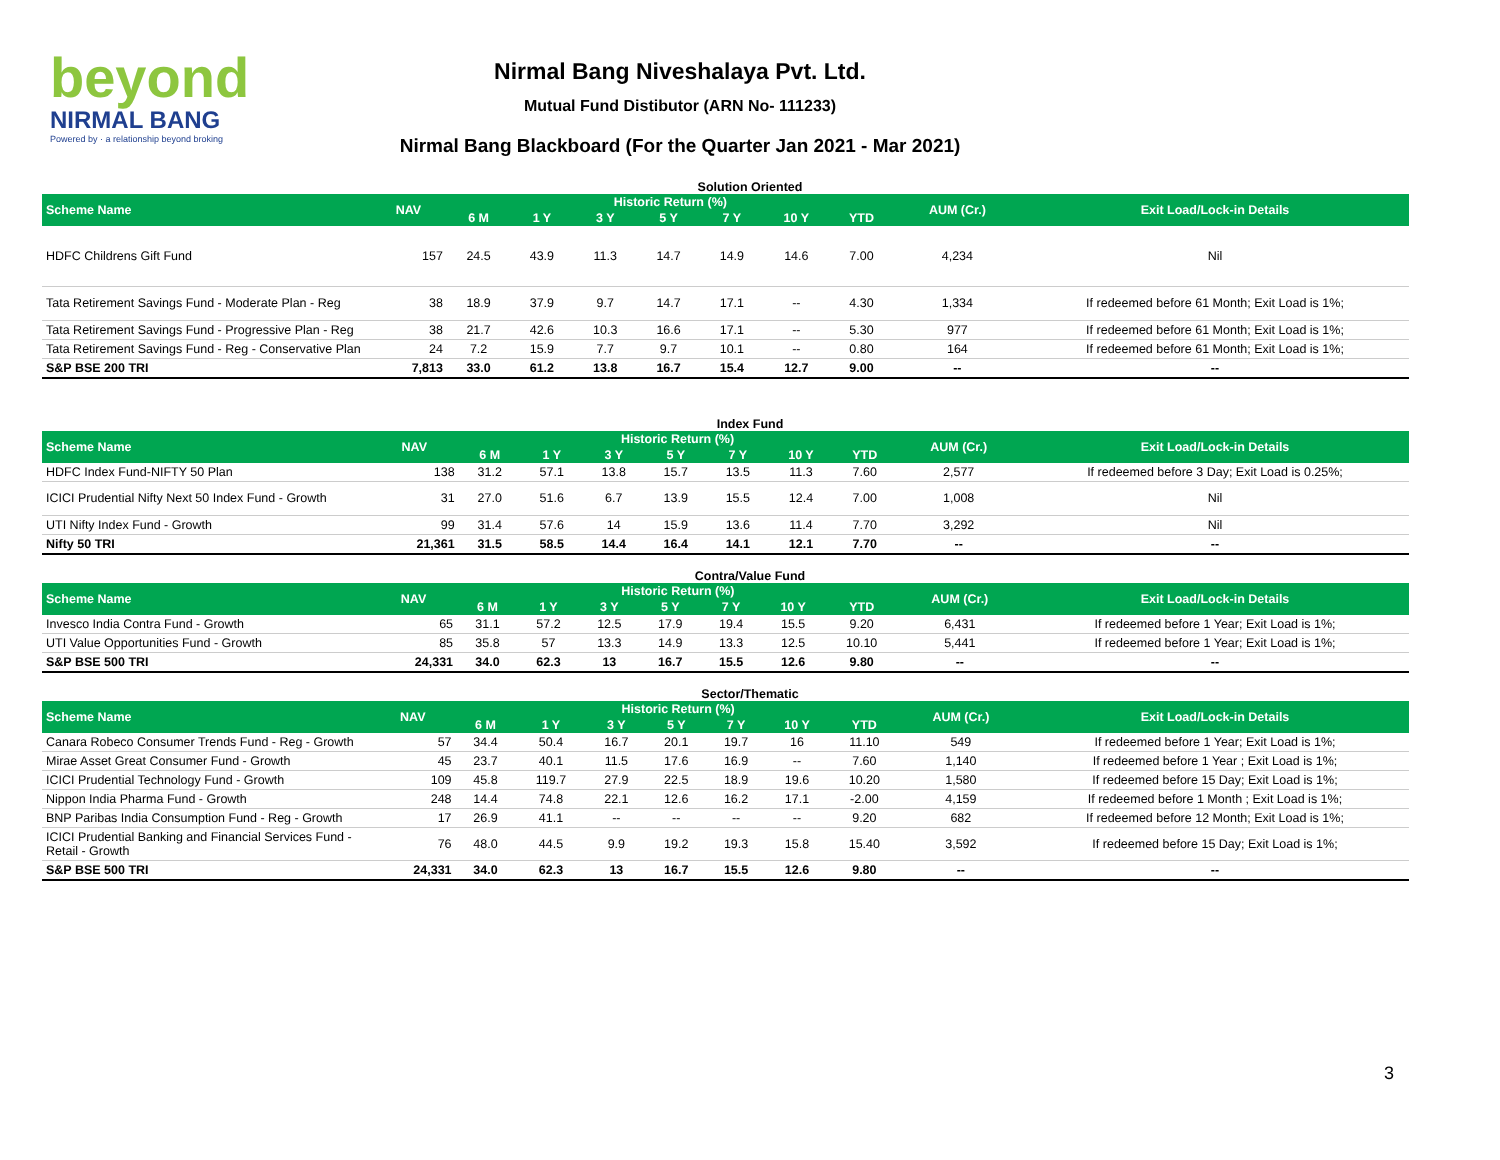beyond
NIRMAL BANG
Powered by · a relationship beyond broking
Nirmal Bang Niveshalaya Pvt. Ltd.
Mutual Fund Distibutor (ARN No- 111233)
Nirmal Bang Blackboard (For the Quarter Jan 2021 - Mar 2021)
Solution Oriented
| Scheme Name | NAV | Historic Return (%) | | | | | | | AUM (Cr.) | Exit Load/Lock-in Details |
| --- | --- | --- | --- | --- | --- | --- | --- | --- | --- | --- |
| | | 6 M | 1 Y | 3 Y | 5 Y | 7 Y | 10 Y | YTD | | |
| HDFC Childrens Gift Fund | 157 | 24.5 | 43.9 | 11.3 | 14.7 | 14.9 | 14.6 | 7.00 | 4,234 | Nil |
| Tata Retirement Savings Fund - Moderate Plan - Reg | 38 | 18.9 | 37.9 | 9.7 | 14.7 | 17.1 | -- | 4.30 | 1,334 | If redeemed before 61 Month; Exit Load is 1%; |
| Tata Retirement Savings Fund - Progressive Plan - Reg | 38 | 21.7 | 42.6 | 10.3 | 16.6 | 17.1 | -- | 5.30 | 977 | If redeemed before 61 Month; Exit Load is 1%; |
| Tata Retirement Savings Fund - Reg - Conservative Plan | 24 | 7.2 | 15.9 | 7.7 | 9.7 | 10.1 | -- | 0.80 | 164 | If redeemed before 61 Month; Exit Load is 1%; |
| S&P BSE 200 TRI | 7,813 | 33.0 | 61.2 | 13.8 | 16.7 | 15.4 | 12.7 | 9.00 | -- | -- |
Index Fund
| Scheme Name | NAV | Historic Return (%) | | | | | | | AUM (Cr.) | Exit Load/Lock-in Details |
| --- | --- | --- | --- | --- | --- | --- | --- | --- | --- | --- |
| | | 6 M | 1 Y | 3 Y | 5 Y | 7 Y | 10 Y | YTD | | |
| HDFC Index Fund-NIFTY 50 Plan | 138 | 31.2 | 57.1 | 13.8 | 15.7 | 13.5 | 11.3 | 7.60 | 2,577 | If redeemed before 3 Day; Exit Load is 0.25%; |
| ICICI Prudential Nifty Next 50 Index Fund - Growth | 31 | 27.0 | 51.6 | 6.7 | 13.9 | 15.5 | 12.4 | 7.00 | 1,008 | Nil |
| UTI Nifty Index Fund - Growth | 99 | 31.4 | 57.6 | 14 | 15.9 | 13.6 | 11.4 | 7.70 | 3,292 | Nil |
| Nifty 50 TRI | 21,361 | 31.5 | 58.5 | 14.4 | 16.4 | 14.1 | 12.1 | 7.70 | -- | -- |
Contra/Value Fund
| Scheme Name | NAV | Historic Return (%) | | | | | | | AUM (Cr.) | Exit Load/Lock-in Details |
| --- | --- | --- | --- | --- | --- | --- | --- | --- | --- | --- |
| | | 6 M | 1 Y | 3 Y | 5 Y | 7 Y | 10 Y | YTD | | |
| Invesco India Contra Fund - Growth | 65 | 31.1 | 57.2 | 12.5 | 17.9 | 19.4 | 15.5 | 9.20 | 6,431 | If redeemed before 1 Year; Exit Load is 1%; |
| UTI Value Opportunities Fund - Growth | 85 | 35.8 | 57 | 13.3 | 14.9 | 13.3 | 12.5 | 10.10 | 5,441 | If redeemed before 1 Year; Exit Load is 1%; |
| S&P BSE 500 TRI | 24,331 | 34.0 | 62.3 | 13 | 16.7 | 15.5 | 12.6 | 9.80 | -- | -- |
Sector/Thematic
| Scheme Name | NAV | Historic Return (%) | | | | | | | AUM (Cr.) | Exit Load/Lock-in Details |
| --- | --- | --- | --- | --- | --- | --- | --- | --- | --- | --- |
| | | 6 M | 1 Y | 3 Y | 5 Y | 7 Y | 10 Y | YTD | | |
| Canara Robeco Consumer Trends Fund - Reg - Growth | 57 | 34.4 | 50.4 | 16.7 | 20.1 | 19.7 | 16 | 11.10 | 549 | If redeemed before 1 Year; Exit Load is 1%; |
| Mirae Asset Great Consumer Fund - Growth | 45 | 23.7 | 40.1 | 11.5 | 17.6 | 16.9 | -- | 7.60 | 1,140 | If redeemed before 1 Year ; Exit Load is 1%; |
| ICICI Prudential Technology Fund - Growth | 109 | 45.8 | 119.7 | 27.9 | 22.5 | 18.9 | 19.6 | 10.20 | 1,580 | If redeemed before 15 Day; Exit Load is 1%; |
| Nippon India Pharma Fund - Growth | 248 | 14.4 | 74.8 | 22.1 | 12.6 | 16.2 | 17.1 | -2.00 | 4,159 | If redeemed before 1 Month ; Exit Load is 1%; |
| BNP Paribas India Consumption Fund - Reg - Growth | 17 | 26.9 | 41.1 | -- | -- | -- | -- | 9.20 | 682 | If redeemed before 12 Month; Exit Load is 1%; |
| ICICI Prudential Banking and Financial Services Fund - Retail - Growth | 76 | 48.0 | 44.5 | 9.9 | 19.2 | 19.3 | 15.8 | 15.40 | 3,592 | If redeemed before 15 Day; Exit Load is 1%; |
| S&P BSE 500 TRI | 24,331 | 34.0 | 62.3 | 13 | 16.7 | 15.5 | 12.6 | 9.80 | -- | -- |
3